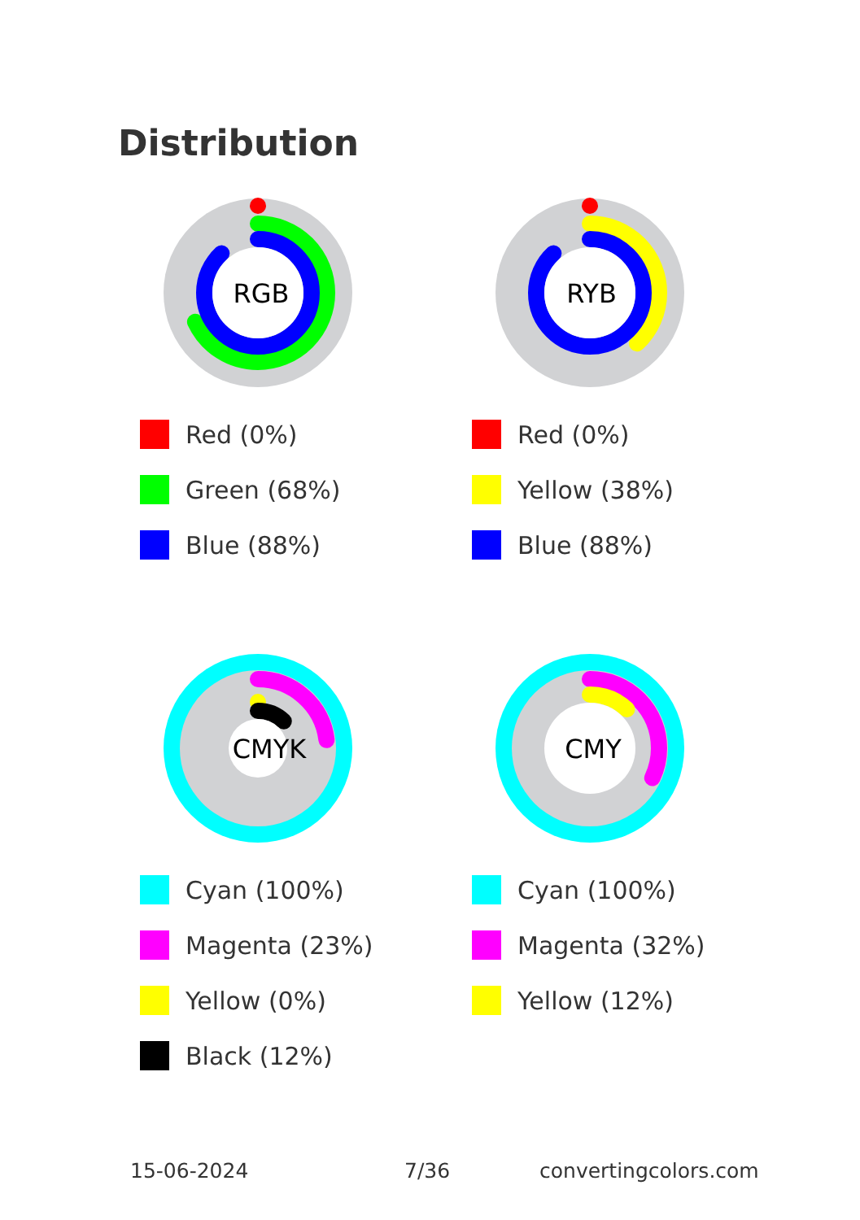Distribution
RGB
Red (0%)
Green (68%)
Blue (88%)
RYB
Red (0%)
Yellow (38%)
Blue (88%)
CMYK
Cyan (100%)
Magenta (23%)
Yellow (0%)
Black (12%)
CMY
Cyan (100%)
Magenta (32%)
Yellow (12%)
15-06-2024 7/36 convertingcolors.com